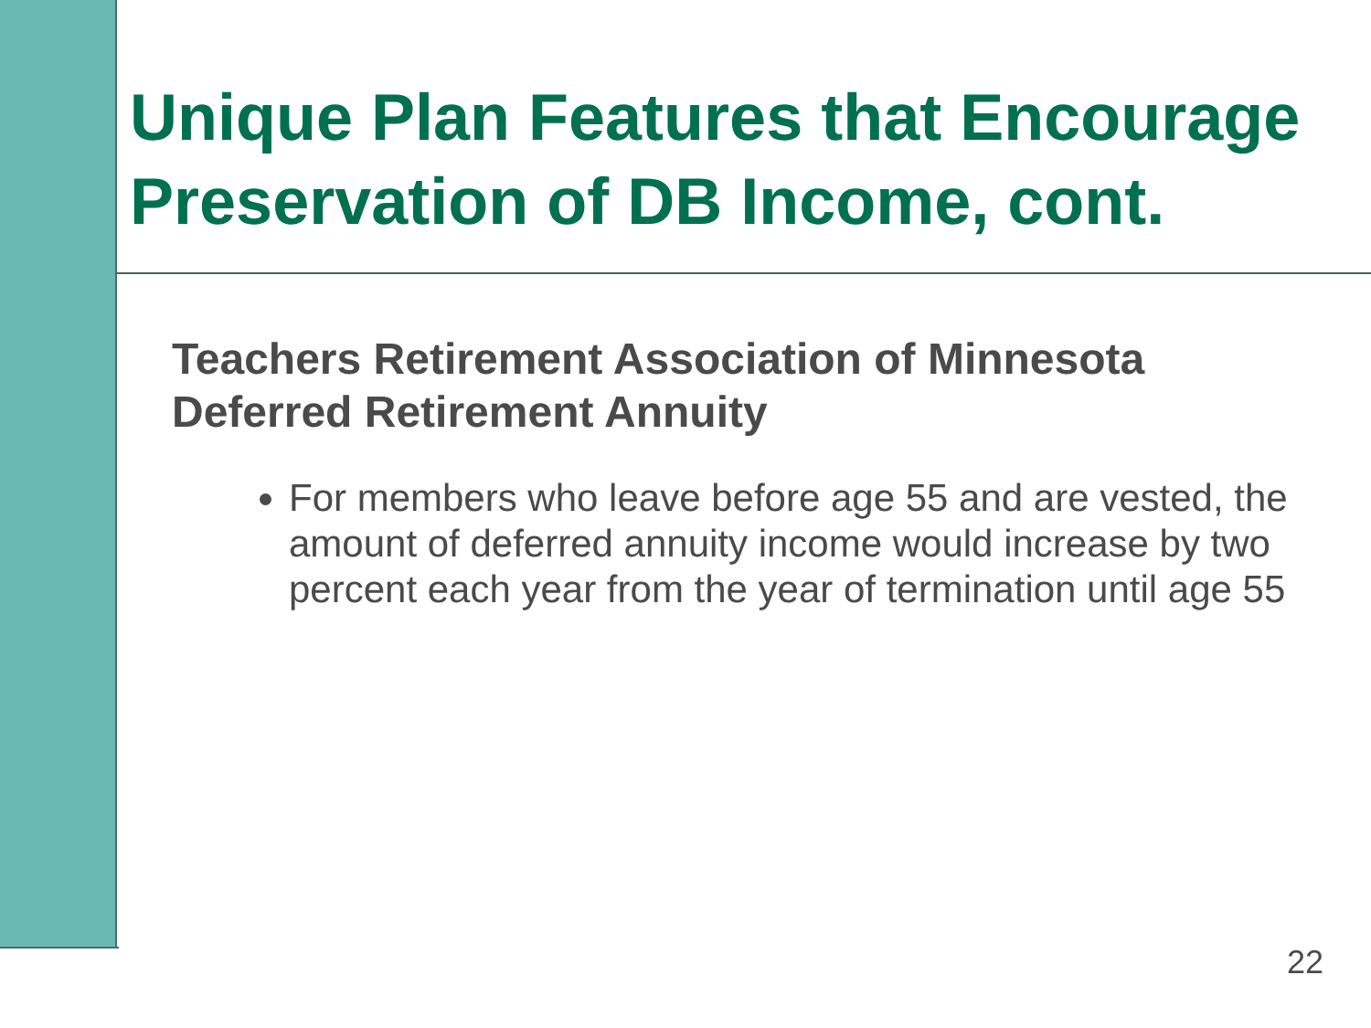Unique Plan Features that Encourage
Preservation of DB Income, cont.
Teachers Retirement Association of Minnesota
Deferred Retirement Annuity
For members who leave before age 55 and are vested, the amount of deferred annuity income would increase by two percent each year from the year of termination until age 55
22